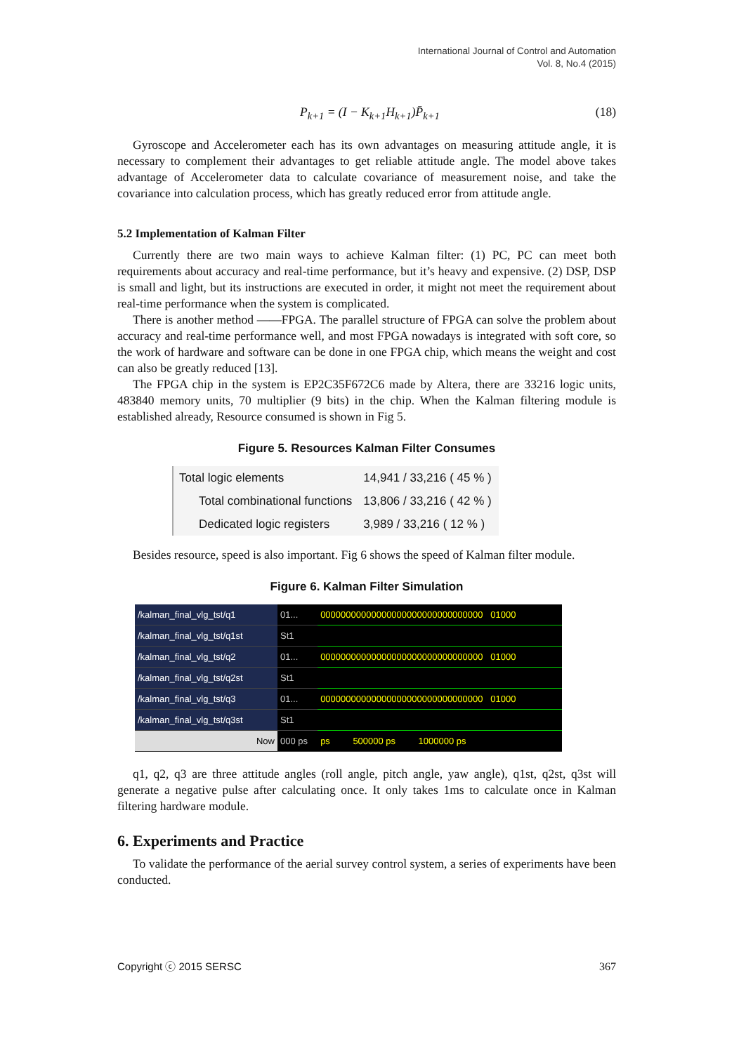International Journal of Control and Automation
Vol. 8, No.4 (2015)
P<sub>k+1</sub> = (I − K<sub>k+1</sub>H<sub>k+1</sub>)P̄<sub>k+1</sub> (18)
Gyroscope and Accelerometer each has its own advantages on measuring attitude angle, it is necessary to complement their advantages to get reliable attitude angle. The model above takes advantage of Accelerometer data to calculate covariance of measurement noise, and take the covariance into calculation process, which has greatly reduced error from attitude angle.
5.2 Implementation of Kalman Filter
Currently there are two main ways to achieve Kalman filter: (1) PC, PC can meet both requirements about accuracy and real-time performance, but it’s heavy and expensive. (2) DSP, DSP is small and light, but its instructions are executed in order, it might not meet the requirement about real-time performance when the system is complicated.
There is another method ——FPGA. The parallel structure of FPGA can solve the problem about accuracy and real-time performance well, and most FPGA nowadays is integrated with soft core, so the work of hardware and software can be done in one FPGA chip, which means the weight and cost can also be greatly reduced [13].
The FPGA chip in the system is EP2C35F672C6 made by Altera, there are 33216 logic units, 483840 memory units, 70 multiplier (9 bits) in the chip. When the Kalman filtering module is established already, Resource consumed is shown in Fig 5.
Figure 5. Resources Kalman Filter Consumes
| Total logic elements | 14,941 / 33,216 ( 45 % ) |
| Total combinational functions | 13,806 / 33,216 ( 42 % ) |
| Dedicated logic registers | 3,989 / 33,216 ( 12 % ) |
Besides resource, speed is also important. Fig 6 shows the speed of Kalman filter module.
Figure 6. Kalman Filter Simulation
| /kalman_final_vlg_tst/q1 | 01... | 00000000000000000000000000000000 01000 |
| /kalman_final_vlg_tst/q1st | St1 | |
| /kalman_final_vlg_tst/q2 | 01... | 00000000000000000000000000000000 01000 |
| /kalman_final_vlg_tst/q2st | St1 | |
| /kalman_final_vlg_tst/q3 | 01... | 00000000000000000000000000000000 01000 |
| /kalman_final_vlg_tst/q3st | St1 | |
| Now | 000 ps | ps 500000 ps 1000000 ps |
q1, q2, q3 are three attitude angles (roll angle, pitch angle, yaw angle), q1st, q2st, q3st will generate a negative pulse after calculating once. It only takes 1ms to calculate once in Kalman filtering hardware module.
6. Experiments and Practice
To validate the performance of the aerial survey control system, a series of experiments have been conducted.
Copyright ⓒ 2015 SERSC 367